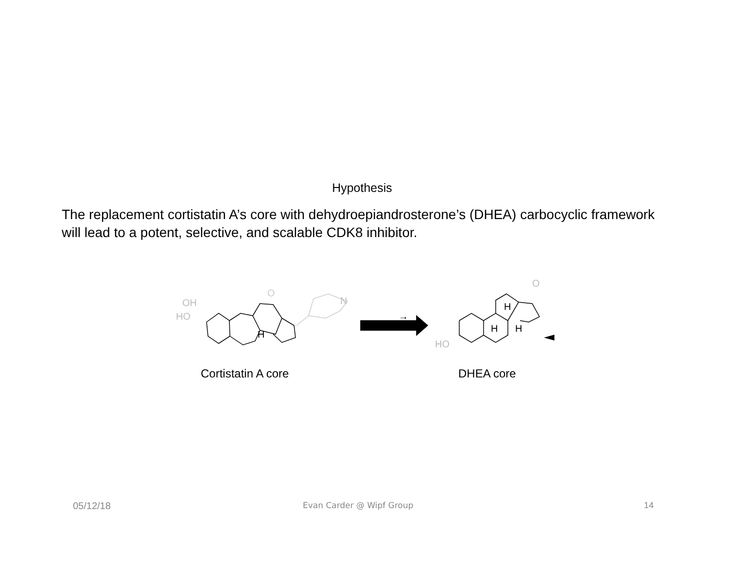Hypothesis
The replacement cortistatin A’s core with dehydroepiandrosterone’s (DHEA) carbocyclic framework will lead to a potent, selective, and scalable CDK8 inhibitor.
→
H
O
OH
HO
N
O
H
H H
HO
Cortistatin A core DHEA core
05/12/18 Evan Carder @ Wipf Group 14